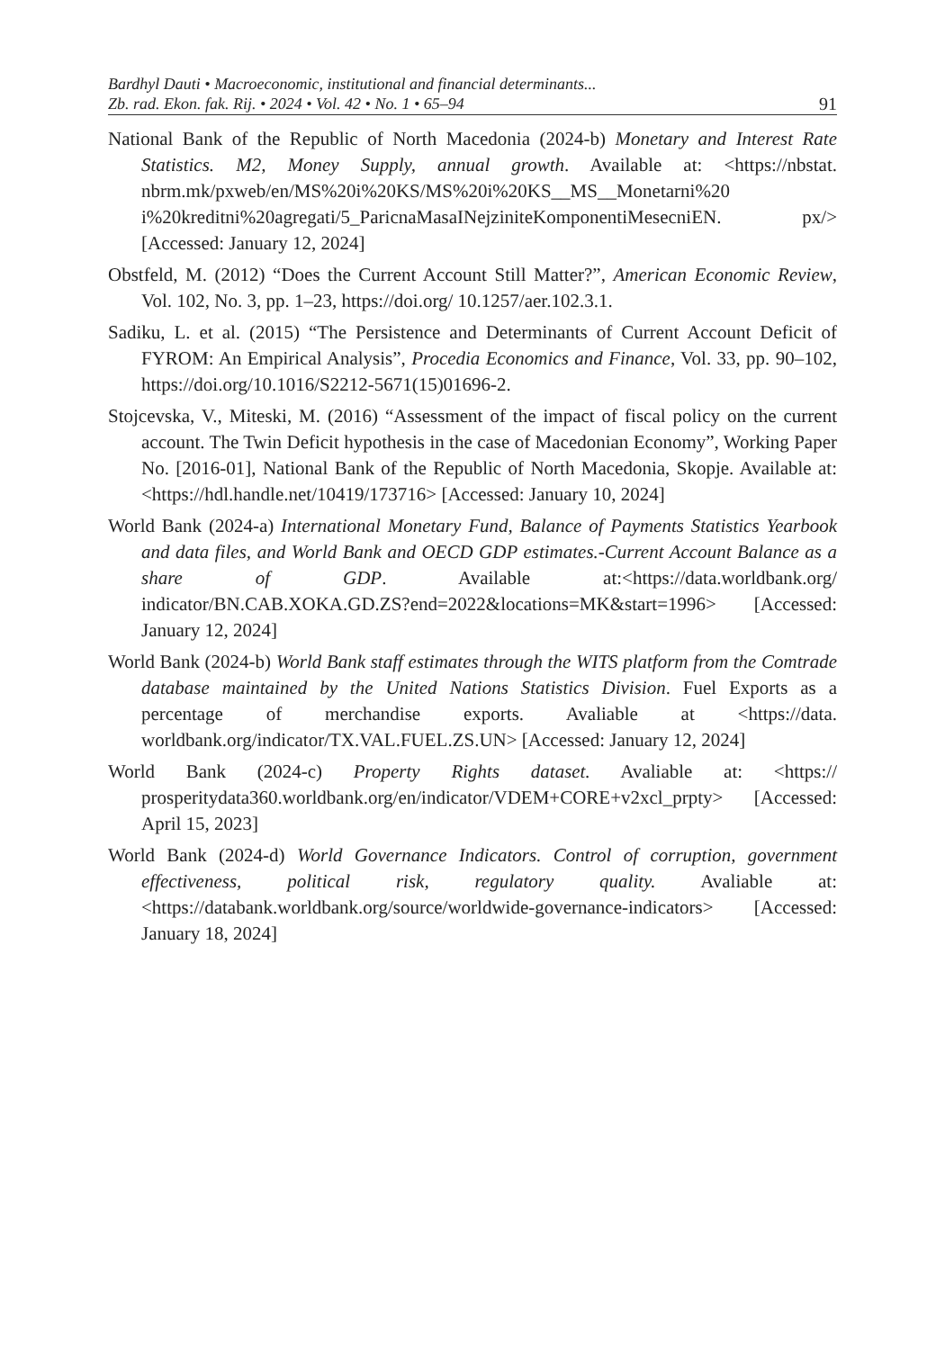Bardhyl Dauti • Macroeconomic, institutional and financial determinants...
Zb. rad. Ekon. fak. Rij. • 2024 • Vol. 42 • No. 1 • 65–94
91
National Bank of the Republic of North Macedonia (2024-b) Monetary and Interest Rate Statistics. M2, Money Supply, annual growth. Available at: <https://nbstat. nbrm.mk/pxweb/en/MS%20i%20KS/MS%20i%20KS__MS__Monetarni%20 i%20kreditni%20agregati/5_ParicnaMasaINejziniteKomponentiMesecniEN. px/> [Accessed: January 12, 2024]
Obstfeld, M. (2012) “Does the Current Account Still Matter?”, American Economic Review, Vol. 102, No. 3, pp. 1–23, https://doi.org/ 10.1257/aer.102.3.1.
Sadiku, L. et al. (2015) “The Persistence and Determinants of Current Account Deficit of FYROM: An Empirical Analysis”, Procedia Economics and Finance, Vol. 33, pp. 90–102, https://doi.org/10.1016/S2212-5671(15)01696-2.
Stojcevska, V., Miteski, M. (2016) “Assessment of the impact of fiscal policy on the current account. The Twin Deficit hypothesis in the case of Macedonian Economy”, Working Paper No. [2016-01], National Bank of the Republic of North Macedonia, Skopje. Available at: <https://hdl.handle.net/10419/173716> [Accessed: January 10, 2024]
World Bank (2024-a) International Monetary Fund, Balance of Payments Statistics Yearbook and data files, and World Bank and OECD GDP estimates.-Current Account Balance as a share of GDP. Available at:<https://data.worldbank.org/ indicator/BN.CAB.XOKA.GD.ZS?end=2022&locations=MK&start=1996> [Accessed: January 12, 2024]
World Bank (2024-b) World Bank staff estimates through the WITS platform from the Comtrade database maintained by the United Nations Statistics Division. Fuel Exports as a percentage of merchandise exports. Avaliable at <https://data. worldbank.org/indicator/TX.VAL.FUEL.ZS.UN> [Accessed: January 12, 2024]
World Bank (2024-c) Property Rights dataset. Avaliable at: <https:// prosperitydata360.worldbank.org/en/indicator/VDEM+CORE+v2xcl_prpty> [Accessed: April 15, 2023]
World Bank (2024-d) World Governance Indicators. Control of corruption, government effectiveness, political risk, regulatory quality. Avaliable at: <https://databank.worldbank.org/source/worldwide-governance-indicators> [Accessed: January 18, 2024]